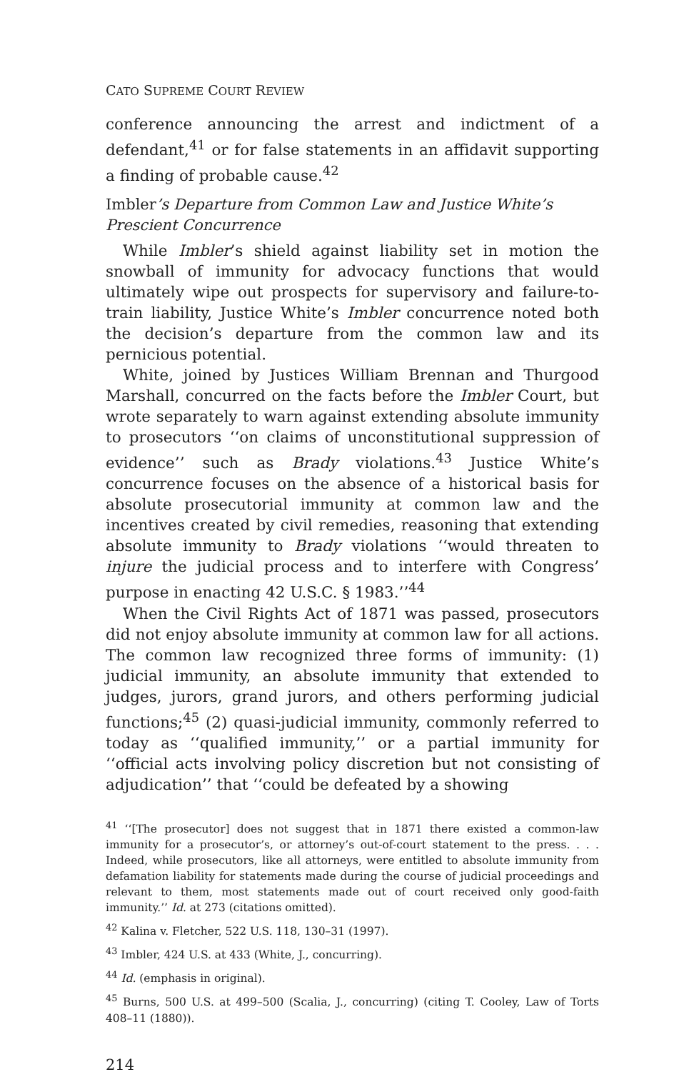CATO SUPREME COURT REVIEW
conference announcing the arrest and indictment of a defendant,<sup>41</sup> or for false statements in an affidavit supporting a finding of probable cause.<sup>42</sup>
Imbler’s Departure from Common Law and Justice White’s Prescient Concurrence
While Imbler’s shield against liability set in motion the snowball of immunity for advocacy functions that would ultimately wipe out prospects for supervisory and failure-to-train liability, Justice White’s Imbler concurrence noted both the decision’s departure from the common law and its pernicious potential.
White, joined by Justices William Brennan and Thurgood Marshall, concurred on the facts before the Imbler Court, but wrote separately to warn against extending absolute immunity to prosecutors ‘‘on claims of unconstitutional suppression of evidence’’ such as Brady violations.<sup>43</sup> Justice White’s concurrence focuses on the absence of a historical basis for absolute prosecutorial immunity at common law and the incentives created by civil remedies, reasoning that extending absolute immunity to Brady violations ‘‘would threaten to injure the judicial process and to interfere with Congress’ purpose in enacting 42 U.S.C. § 1983.’’<sup>44</sup>
When the Civil Rights Act of 1871 was passed, prosecutors did not enjoy absolute immunity at common law for all actions. The common law recognized three forms of immunity: (1) judicial immunity, an absolute immunity that extended to judges, jurors, grand jurors, and others performing judicial functions;<sup>45</sup> (2) quasi-judicial immunity, commonly referred to today as ‘‘qualified immunity,’’ or a partial immunity for ‘‘official acts involving policy discretion but not consisting of adjudication’’ that ‘‘could be defeated by a showing
<sup>41</sup> ‘‘[The prosecutor] does not suggest that in 1871 there existed a common-law immunity for a prosecutor’s, or attorney’s out-of-court statement to the press. . . . Indeed, while prosecutors, like all attorneys, were entitled to absolute immunity from defamation liability for statements made during the course of judicial proceedings and relevant to them, most statements made out of court received only good-faith immunity.’’ Id. at 273 (citations omitted).
<sup>42</sup> Kalina v. Fletcher, 522 U.S. 118, 130–31 (1997).
<sup>43</sup> Imbler, 424 U.S. at 433 (White, J., concurring).
<sup>44</sup> Id. (emphasis in original).
<sup>45</sup> Burns, 500 U.S. at 499–500 (Scalia, J., concurring) (citing T. Cooley, Law of Torts 408–11 (1880)).
214